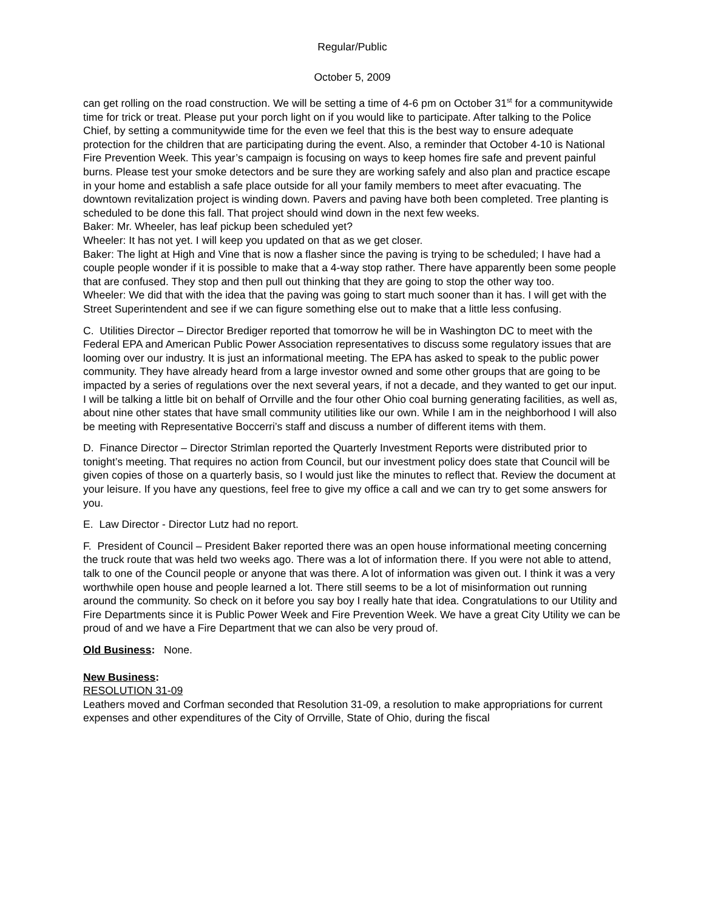Regular/Public
October 5, 2009
can get rolling on the road construction. We will be setting a time of 4-6 pm on October 31<sup>st</sup> for a communitywide time for trick or treat. Please put your porch light on if you would like to participate. After talking to the Police Chief, by setting a communitywide time for the even we feel that this is the best way to ensure adequate protection for the children that are participating during the event. Also, a reminder that October 4-10 is National Fire Prevention Week. This year’s campaign is focusing on ways to keep homes fire safe and prevent painful burns. Please test your smoke detectors and be sure they are working safely and also plan and practice escape in your home and establish a safe place outside for all your family members to meet after evacuating. The downtown revitalization project is winding down. Pavers and paving have both been completed. Tree planting is scheduled to be done this fall. That project should wind down in the next few weeks.
Baker: Mr. Wheeler, has leaf pickup been scheduled yet?
Wheeler: It has not yet. I will keep you updated on that as we get closer.
Baker: The light at High and Vine that is now a flasher since the paving is trying to be scheduled; I have had a couple people wonder if it is possible to make that a 4-way stop rather. There have apparently been some people that are confused. They stop and then pull out thinking that they are going to stop the other way too.
Wheeler: We did that with the idea that the paving was going to start much sooner than it has. I will get with the Street Superintendent and see if we can figure something else out to make that a little less confusing.
C. Utilities Director – Director Brediger reported that tomorrow he will be in Washington DC to meet with the Federal EPA and American Public Power Association representatives to discuss some regulatory issues that are looming over our industry. It is just an informational meeting. The EPA has asked to speak to the public power community. They have already heard from a large investor owned and some other groups that are going to be impacted by a series of regulations over the next several years, if not a decade, and they wanted to get our input. I will be talking a little bit on behalf of Orrville and the four other Ohio coal burning generating facilities, as well as, about nine other states that have small community utilities like our own. While I am in the neighborhood I will also be meeting with Representative Boccerri’s staff and discuss a number of different items with them.
D. Finance Director – Director Strimlan reported the Quarterly Investment Reports were distributed prior to tonight’s meeting. That requires no action from Council, but our investment policy does state that Council will be given copies of those on a quarterly basis, so I would just like the minutes to reflect that. Review the document at your leisure. If you have any questions, feel free to give my office a call and we can try to get some answers for you.
E. Law Director - Director Lutz had no report.
F. President of Council – President Baker reported there was an open house informational meeting concerning the truck route that was held two weeks ago. There was a lot of information there. If you were not able to attend, talk to one of the Council people or anyone that was there. A lot of information was given out. I think it was a very worthwhile open house and people learned a lot. There still seems to be a lot of misinformation out running around the community. So check on it before you say boy I really hate that idea. Congratulations to our Utility and Fire Departments since it is Public Power Week and Fire Prevention Week. We have a great City Utility we can be proud of and we have a Fire Department that we can also be very proud of.
Old Business: None.
New Business:
RESOLUTION 31-09
Leathers moved and Corfman seconded that Resolution 31-09, a resolution to make appropriations for current expenses and other expenditures of the City of Orrville, State of Ohio, during the fiscal